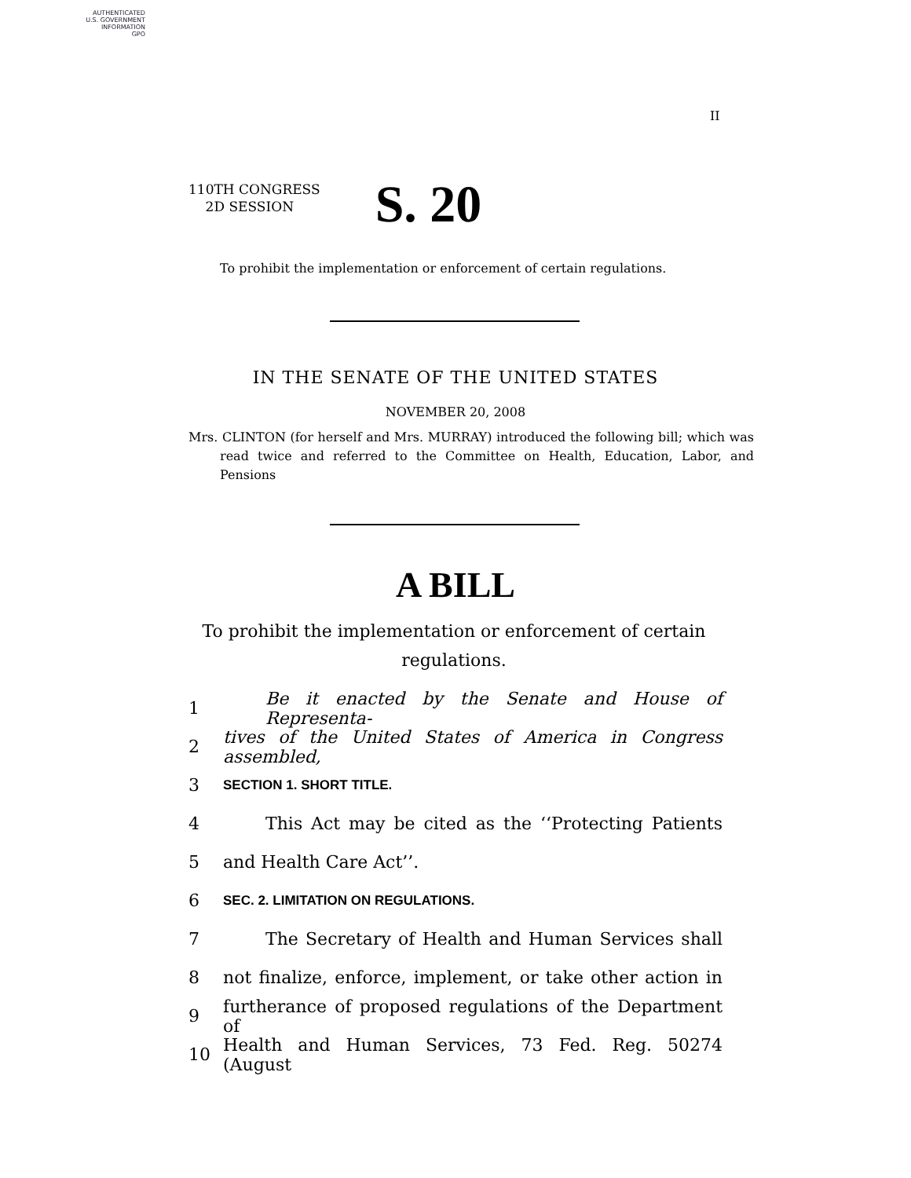AUTHENTICATED
U.S. GOVERNMENT
INFORMATION
GPO
II
110TH CONGRESS
2D SESSION S. 20
To prohibit the implementation or enforcement of certain regulations.
IN THE SENATE OF THE UNITED STATES
NOVEMBER 20, 2008
Mrs. CLINTON (for herself and Mrs. MURRAY) introduced the following bill; which was read twice and referred to the Committee on Health, Education, Labor, and Pensions
A BILL
To prohibit the implementation or enforcement of certain regulations.
1 Be it enacted by the Senate and House of Representa-
2 tives of the United States of America in Congress assembled,
3 SECTION 1. SHORT TITLE.
4 This Act may be cited as the ‘‘Protecting Patients
5 and Health Care Act’’.
6 SEC. 2. LIMITATION ON REGULATIONS.
7 The Secretary of Health and Human Services shall
8 not finalize, enforce, implement, or take other action in
9 furtherance of proposed regulations of the Department of
10 Health and Human Services, 73 Fed. Reg. 50274 (August